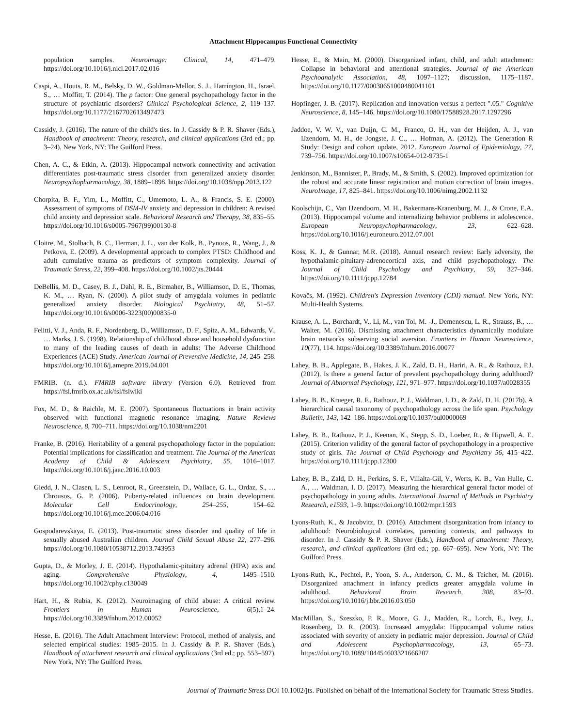Attachment Hippocampus Functional Connectivity
population samples. Neuroimage: Clinical, 14, 471–479. https://doi.org/10.1016/j.nicl.2017.02.016
Caspi, A., Houts, R. M., Belsky, D. W., Goldman-Mellor, S. J., Harrington, H., Israel, S., … Moffitt, T. (2014). The p factor: One general psychopathology factor in the structure of psychiatric disorders? Clinical Psychological Science, 2, 119–137. https://doi.org/10.1177/2167702613497473
Cassidy, J. (2016). The nature of the child's ties. In J. Cassidy & P. R. Shaver (Eds.), Handbook of attachment: Theory, research, and clinical applications (3rd ed.; pp. 3–24). New York, NY: The Guilford Press.
Chen, A. C., & Etkin, A. (2013). Hippocampal network connectivity and activation differentiates post-traumatic stress disorder from generalized anxiety disorder. Neuropsychopharmacology, 38, 1889–1898. https://doi.org/10.1038/npp.2013.122
Chorpita, B. F., Yim, L., Moffitt, C., Umemoto, L. A., & Francis, S. E. (2000). Assessment of symptoms of DSM-IV anxiety and depression in children: A revised child anxiety and depression scale. Behavioral Research and Therapy, 38, 835–55. https://doi.org/10.1016/s0005-7967(99)00130-8
Cloitre, M., Stolbach, B. C., Herman, J. L., van der Kolk, B., Pynoos, R., Wang, J., & Petkova, E. (2009). A developmental approach to complex PTSD: Childhood and adult cumulative trauma as predictors of symptom complexity. Journal of Traumatic Stress, 22, 399–408. https://doi.org/10.1002/jts.20444
DeBellis, M. D., Casey, B. J., Dahl, R. E., Birmaher, B., Williamson, D. E., Thomas, K. M., … Ryan, N. (2000). A pilot study of amygdala volumes in pediatric generalized anxiety disorder. Biological Psychiatry, 48, 51–57. https://doi.org/10.1016/s0006-3223(00)00835-0
Felitti, V. J., Anda, R. F., Nordenberg, D., Williamson, D. F., Spitz, A. M., Edwards, V., … Marks, J. S. (1998). Relationship of childhood abuse and household dysfunction to many of the leading causes of death in adults: The Adverse Childhood Experiences (ACE) Study. American Journal of Preventive Medicine, 14, 245–258. https://doi.org/10.1016/j.amepre.2019.04.001
FMRIB. (n. d.). FMRIB software library (Version 6.0). Retrieved from https://fsl.fmrib.ox.ac.uk/fsl/fslwiki
Fox, M. D., & Raichle, M. E. (2007). Spontaneous fluctuations in brain activity observed with functional magnetic resonance imaging. Nature Reviews Neuroscience, 8, 700–711. https://doi.org/10.1038/nrn2201
Franke, B. (2016). Heritability of a general psychopathology factor in the population: Potential implications for classification and treatment. The Journal of the American Academy of Child & Adolescent Psychiatry, 55, 1016–1017. https://doi.org/10.1016/j.jaac.2016.10.003
Giedd, J. N., Clasen, L. S., Lenroot, R., Greenstein, D., Wallace, G. L., Ordaz, S., … Chrousos, G. P. (2006). Puberty-related influences on brain development. Molecular Cell Endocrinology, 254–255, 154–62. https://doi.org/10.1016/j.mce.2006.04.016
Gospodarevskaya, E. (2013). Post-traumatic stress disorder and quality of life in sexually abused Australian children. Journal Child Sexual Abuse 22, 277–296. https://doi.org/10.1080/10538712.2013.743953
Gupta, D., & Morley, J. E. (2014). Hypothalamic-pituitary adrenal (HPA) axis and aging. Comprehensive Physiology, 4, 1495–1510. https://doi.org/10.1002/cphy.c130049
Hart, H., & Rubia, K. (2012). Neuroimaging of child abuse: A critical review. Frontiers in Human Neuroscience, 6(5),1–24. https://doi.org/10.3389/fnhum.2012.00052
Hesse, E. (2016). The Adult Attachment Interview: Protocol, method of analysis, and selected empirical studies: 1985–2015. In J. Cassidy & P. R. Shaver (Eds.), Handbook of attachment research and clinical applications (3rd ed.; pp. 553–597). New York, NY: The Guilford Press.
Hesse, E., & Main, M. (2000). Disorganized infant, child, and adult attachment: Collapse in behavioral and attentional strategies. Journal of the American Psychoanalytic Association, 48, 1097–1127; discussion, 1175–1187. https://doi.org/10.1177/00030651000480041101
Hopfinger, J. B. (2017). Replication and innovation versus a perfect ".05." Cognitive Neuroscience, 8, 145–146. https://doi.org/10.1080/17588928.2017.1297296
Jaddoe, V. W. V., van Duijn, C. M., Franco, O. H., van der Heijden, A. J., van IJzendorn, M. H., de Jongste, J. C., … Hofman, A. (2012). The Generation R Study: Design and cohort update, 2012. European Journal of Epidemiology, 27, 739–756. https://doi.org/10.1007/s10654-012-9735-1
Jenkinson, M., Bannister, P., Brady, M., & Smith, S. (2002). Improved optimization for the robust and accurate linear registration and motion correction of brain images. NeuroImage, 17, 825–841. https://doi.org/10.1006/nimg.2002.1132
Koolschijn, C., Van IJzendoorn, M. H., Bakermans-Kranenburg, M. J., & Crone, E.A. (2013). Hippocampal volume and internalizing behavior problems in adolescence. European Neuropsychopharmacology, 23, 622–628. https://doi.org/10.1016/j.euroneuro.2012.07.001
Koss, K. J., & Gunnar, M.R. (2018). Annual research review: Early adversity, the hypothalamic-pituitary-adrenocortical axis, and child psychopathology. The Journal of Child Psychology and Psychiatry, 59, 327–346. https://doi.org/10.1111/jcpp.12784
Kovačs, M. (1992). Children's Depression Inventory (CDI) manual. New York, NY: Multi-Health Systems.
Krause, A. L., Borchardt, V., Li, M., van Tol, M. -J., Demenescu, L. R., Strauss, B., … Walter, M. (2016). Dismissing attachment characteristics dynamically modulate brain networks subserving social aversion. Frontiers in Human Neuroscience, 10(77), 114. https://doi.org/10.3389/fnhum.2016.00077
Lahey, B. B., Applegate, B., Hakes, J. K., Zald, D. H., Hariri, A. R., & Rathouz, P.J. (2012). Is there a general factor of prevalent psychopathology during adulthood? Journal of Abnormal Psychology, 121, 971–977. https://doi.org/10.1037/a0028355
Lahey, B. B., Krueger, R. F., Rathouz, P. J., Waldman, I. D., & Zald, D. H. (2017b). A hierarchical causal taxonomy of psychopathology across the life span. Psychology Bulletin, 143, 142–186. https://doi.org/10.1037/bul0000069
Lahey, B. B., Rathouz, P. J., Keenan, K., Stepp, S. D., Loeber, R., & Hipwell, A. E. (2015). Criterion validity of the general factor of psychopathology in a prospective study of girls. The Journal of Child Psychology and Psychiatry 56, 415–422. https://doi.org/10.1111/jcpp.12300
Lahey, B. B., Zald, D. H., Perkins, S. F., Villalta-Gil, V., Werts, K. B., Van Hulle, C. A., … Waldman, I. D. (2017). Measuring the hierarchical general factor model of psychopathology in young adults. International Journal of Methods in Psychiatry Research, e1593, 1–9. https://doi.org/10.1002/mpr.1593
Lyons-Ruth, K., & Jacobvitz, D. (2016). Attachment disorganization from infancy to adulthood: Neurobiological correlates, parenting contexts, and pathways to disorder. In J. Cassidy & P. R. Shaver (Eds.), Handbook of attachment: Theory, research, and clinical applications (3rd ed.; pp. 667–695). New York, NY: The Guilford Press.
Lyons-Ruth, K., Pechtel, P., Yoon, S. A., Anderson, C. M., & Teicher, M. (2016). Disorganized attachment in infancy predicts greater amygdala volume in adulthood. Behavioral Brain Research, 308, 83–93. https://doi.org/10.1016/j.bbr.2016.03.050
MacMillan, S., Szeszko, P. R., Moore, G. J., Madden, R., Lorch, E., Ivey, J., Rosenberg, D. R. (2003). Increased amygdala: Hippocampal volume ratios associated with severity of anxiety in pediatric major depression. Journal of Child and Adolescent Psychopharmacology, 13, 65–73. https://doi.org/10.1089/104454603321666207
Journal of Traumatic Stress DOI 10.1002/jts. Published on behalf of the International Society for Traumatic Stress Studies.